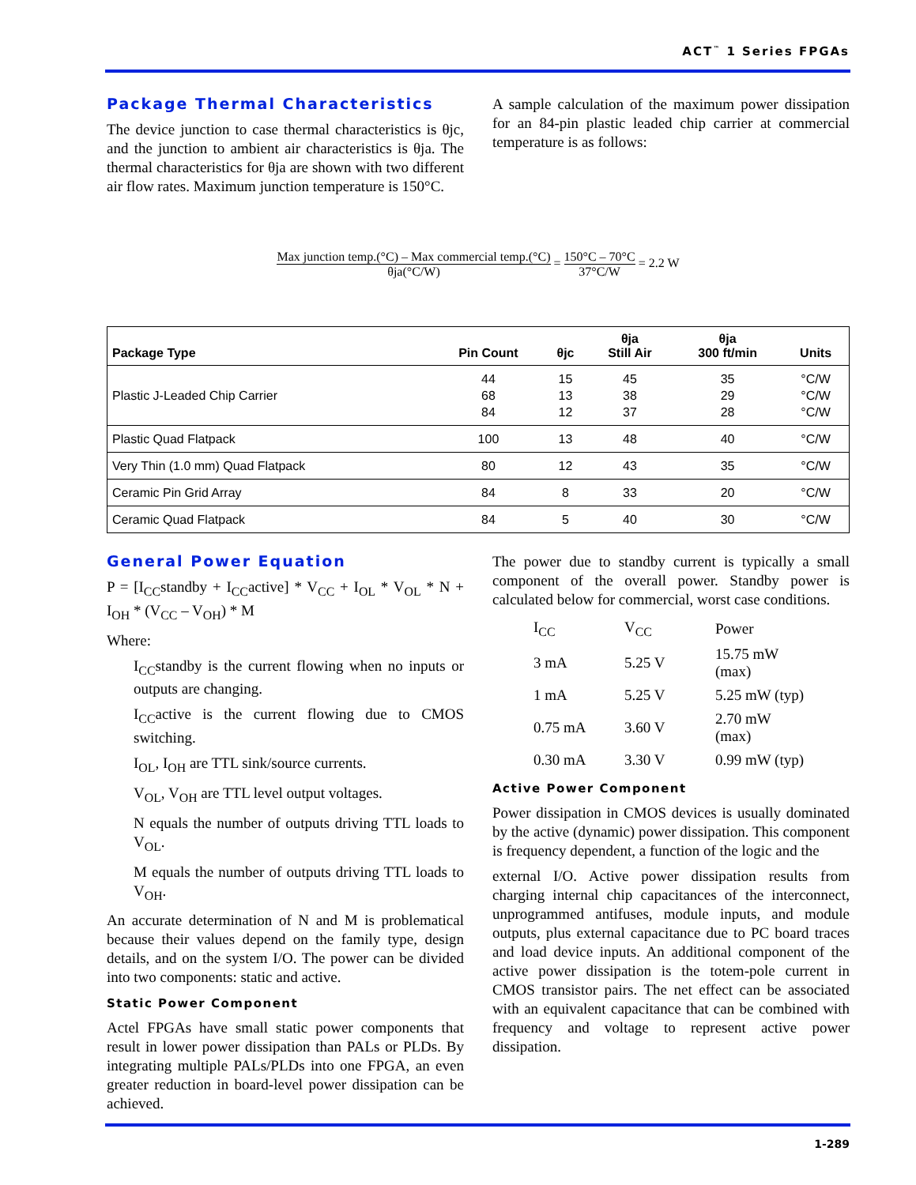ACT<sup>™</sup> 1 Series FPGAs
Package Thermal Characteristics
The device junction to case thermal characteristics is θjc, and the junction to ambient air characteristics is θja. The thermal characteristics for θja are shown with two different air flow rates. Maximum junction temperature is 150°C.
A sample calculation of the maximum power dissipation for an 84-pin plastic leaded chip carrier at commercial temperature is as follows:
Max junction temp.(°C) – Max commercial temp.(°C) θja(°C/W) = 150°C – 70°C 37°C/W = 2.2 W
| Package Type | Pin Count | θjc | θja Still Air | θja 300 ft/min | Units |
| --- | --- | --- | --- | --- | --- |
| Plastic J-Leaded Chip Carrier | 44 68 84 | 15 13 12 | 45 38 37 | 35 29 28 | °C/W °C/W °C/W |
| Plastic Quad Flatpack | 100 | 13 | 48 | 40 | °C/W |
| Very Thin (1.0 mm) Quad Flatpack | 80 | 12 | 43 | 35 | °C/W |
| Ceramic Pin Grid Array | 84 | 8 | 33 | 20 | °C/W |
| Ceramic Quad Flatpack | 84 | 5 | 40 | 30 | °C/W |
General Power Equation
P = [I<sub>CC</sub>standby + I<sub>CC</sub>active] * V<sub>CC</sub> + I<sub>OL</sub> * V<sub>OL</sub> * N + I<sub>OH</sub> * (V<sub>CC</sub> – V<sub>OH</sub>) * M
Where:
I<sub>CC</sub>standby is the current flowing when no inputs or outputs are changing.
I<sub>CC</sub>active is the current flowing due to CMOS switching.
I<sub>OL</sub>, I<sub>OH</sub> are TTL sink/source currents.
V<sub>OL</sub>, V<sub>OH</sub> are TTL level output voltages.
N equals the number of outputs driving TTL loads to V<sub>OL</sub>.
M equals the number of outputs driving TTL loads to V<sub>OH</sub>.
An accurate determination of N and M is problematical because their values depend on the family type, design details, and on the system I/O. The power can be divided into two components: static and active.
Static Power Component
Actel FPGAs have small static power components that result in lower power dissipation than PALs or PLDs. By integrating multiple PALs/PLDs into one FPGA, an even greater reduction in board-level power dissipation can be achieved.
The power due to standby current is typically a small component of the overall power. Standby power is calculated below for commercial, worst case conditions.
| I<sub>CC</sub> | V<sub>CC</sub> | Power |
| 3 mA | 5.25 V | 15.75 mW (max) |
| 1 mA | 5.25 V | 5.25 mW (typ) |
| 0.75 mA | 3.60 V | 2.70 mW (max) |
| 0.30 mA | 3.30 V | 0.99 mW (typ) |
Active Power Component
Power dissipation in CMOS devices is usually dominated by the active (dynamic) power dissipation. This component is frequency dependent, a function of the logic and the
external I/O. Active power dissipation results from charging internal chip capacitances of the interconnect, unprogrammed antifuses, module inputs, and module outputs, plus external capacitance due to PC board traces and load device inputs. An additional component of the active power dissipation is the totem-pole current in CMOS transistor pairs. The net effect can be associated with an equivalent capacitance that can be combined with frequency and voltage to represent active power dissipation.
1-289